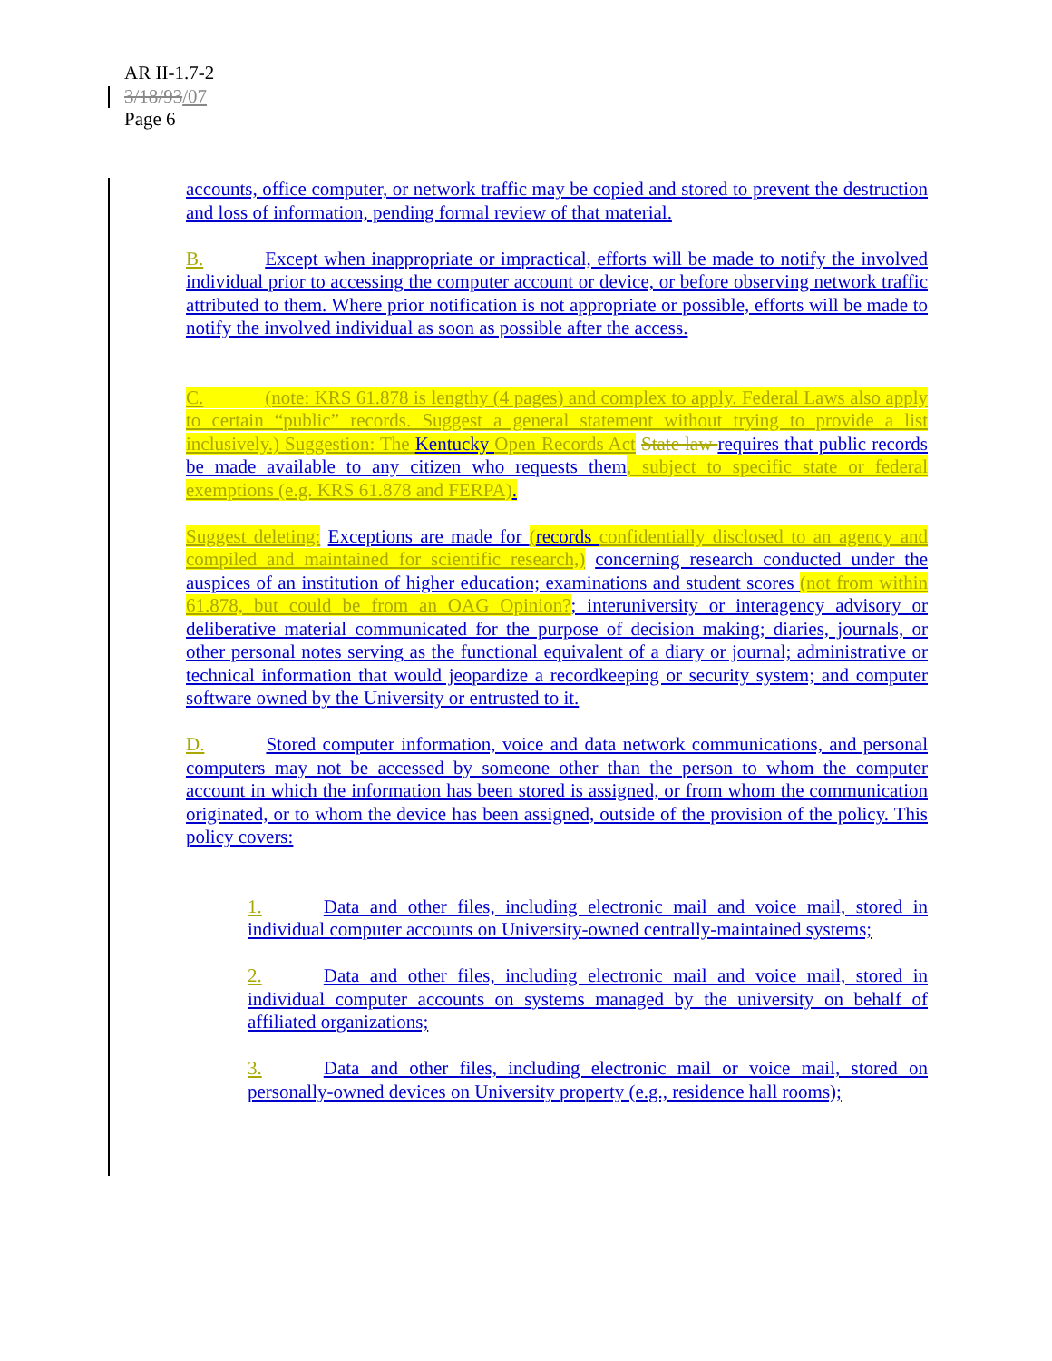AR II-1.7-2
3/18/93/07
Page 6
accounts, office computer, or network traffic may be copied and stored to prevent the destruction and loss of information, pending formal review of that material.
B. Except when inappropriate or impractical, efforts will be made to notify the involved individual prior to accessing the computer account or device, or before observing network traffic attributed to them. Where prior notification is not appropriate or possible, efforts will be made to notify the involved individual as soon as possible after the access.
C. (note: KRS 61.878 is lengthy (4 pages) and complex to apply. Federal Laws also apply to certain “public” records. Suggest a general statement without trying to provide a list inclusively.) Suggestion: The Kentucky Open Records Act State law requires that public records be made available to any citizen who requests them, subject to specific state or federal exemptions (e.g. KRS 61.878 and FERPA).
Suggest deleting: Exceptions are made for (records confidentially disclosed to an agency and compiled and maintained for scientific research,) concerning research conducted under the auspices of an institution of higher education; examinations and student scores (not from within 61.878, but could be from an OAG Opinion?; interuniversity or interagency advisory or deliberative material communicated for the purpose of decision making; diaries, journals, or other personal notes serving as the functional equivalent of a diary or journal; administrative or technical information that would jeopardize a recordkeeping or security system; and computer software owned by the University or entrusted to it.
D. Stored computer information, voice and data network communications, and personal computers may not be accessed by someone other than the person to whom the computer account in which the information has been stored is assigned, or from whom the communication originated, or to whom the device has been assigned, outside of the provision of the policy. This policy covers:
1. Data and other files, including electronic mail and voice mail, stored in individual computer accounts on University-owned centrally-maintained systems;
2. Data and other files, including electronic mail and voice mail, stored in individual computer accounts on systems managed by the university on behalf of affiliated organizations;
3. Data and other files, including electronic mail or voice mail, stored on personally-owned devices on University property (e.g., residence hall rooms);